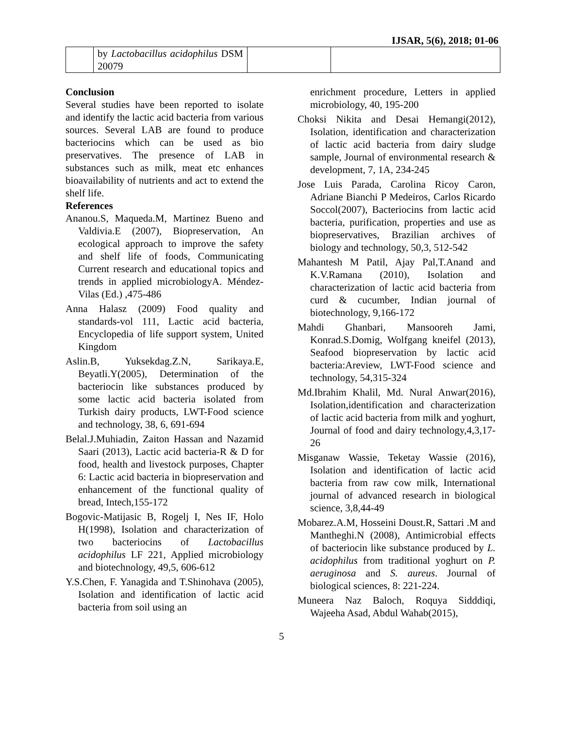IJSAR, 5(6), 2018; 01-06
| | by Lactobacillus acidophilus DSM 20079 | | |
Conclusion
Several studies have been reported to isolate and identify the lactic acid bacteria from various sources. Several LAB are found to produce bacteriocins which can be used as bio preservatives. The presence of LAB in substances such as milk, meat etc enhances bioavailability of nutrients and act to extend the shelf life.
References
Ananou.S, Maqueda.M, Martinez Bueno and Valdivia.E (2007), Biopreservation, An ecological approach to improve the safety and shelf life of foods, Communicating Current research and educational topics and trends in applied microbiologyA. Méndez-Vilas (Ed.) ,475-486
Anna Halasz (2009) Food quality and standards-vol 111, Lactic acid bacteria, Encyclopedia of life support system, United Kingdom
Aslin.B, Yuksekdag.Z.N, Sarikaya.E, Beyatli.Y(2005), Determination of the bacteriocin like substances produced by some lactic acid bacteria isolated from Turkish dairy products, LWT-Food science and technology, 38, 6, 691-694
Belal.J.Muhiadin, Zaiton Hassan and Nazamid Saari (2013), Lactic acid bacteria-R & D for food, health and livestock purposes, Chapter 6: Lactic acid bacteria in biopreservation and enhancement of the functional quality of bread, Intech,155-172
Bogovic-Matijasic B, Rogelj I, Nes IF, Holo H(1998), Isolation and characterization of two bacteriocins of Lactobacillus acidophilus LF 221, Applied microbiology and biotechnology, 49,5, 606-612
Y.S.Chen, F. Yanagida and T.Shinohava (2005), Isolation and identification of lactic acid bacteria from soil using an
enrichment procedure, Letters in applied microbiology, 40, 195-200
Choksi Nikita and Desai Hemangi(2012), Isolation, identification and characterization of lactic acid bacteria from dairy sludge sample, Journal of environmental research & development, 7, 1A, 234-245
Jose Luis Parada, Carolina Ricoy Caron, Adriane Bianchi P Medeiros, Carlos Ricardo Soccol(2007), Bacteriocins from lactic acid bacteria, purification, properties and use as biopreservatives, Brazilian archives of biology and technology, 50,3, 512-542
Mahantesh M Patil, Ajay Pal,T.Anand and K.V.Ramana (2010), Isolation and characterization of lactic acid bacteria from curd & cucumber, Indian journal of biotechnology, 9,166-172
Mahdi Ghanbari, Mansooreh Jami, Konrad.S.Domig, Wolfgang kneifel (2013), Seafood biopreservation by lactic acid bacteria:Areview, LWT-Food science and technology, 54,315-324
Md.Ibrahim Khalil, Md. Nural Anwar(2016), Isolation,identification and characterization of lactic acid bacteria from milk and yoghurt, Journal of food and dairy technology,4,3,17-26
Misganaw Wassie, Teketay Wassie (2016), Isolation and identification of lactic acid bacteria from raw cow milk, International journal of advanced research in biological science, 3,8,44-49
Mobarez.A.M, Hosseini Doust.R, Sattari .M and Mantheghi.N (2008), Antimicrobial effects of bacteriocin like substance produced by L. acidophilus from traditional yoghurt on P. aeruginosa and S. aureus. Journal of biological sciences, 8: 221-224.
Muneera Naz Baloch, Roquya Sidddiqi, Wajeeha Asad, Abdul Wahab(2015),
5